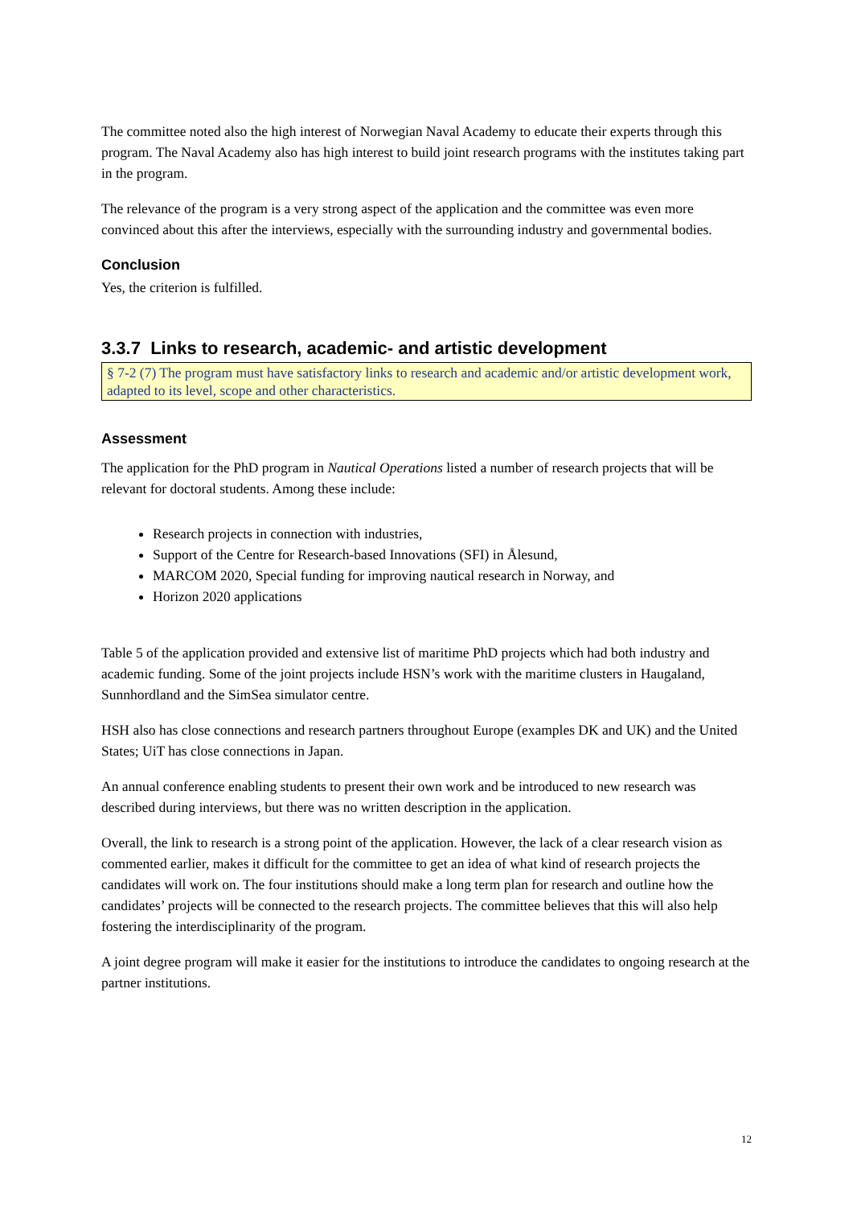The committee noted also the high interest of Norwegian Naval Academy to educate their experts through this program. The Naval Academy also has high interest to build joint research programs with the institutes taking part in the program.
The relevance of the program is a very strong aspect of the application and the committee was even more convinced about this after the interviews, especially with the surrounding industry and governmental bodies.
Conclusion
Yes, the criterion is fulfilled.
3.3.7 Links to research, academic- and artistic development
§ 7-2 (7) The program must have satisfactory links to research and academic and/or artistic development work, adapted to its level, scope and other characteristics.
Assessment
The application for the PhD program in Nautical Operations listed a number of research projects that will be relevant for doctoral students. Among these include:
Research projects in connection with industries,
Support of the Centre for Research-based Innovations (SFI) in Ålesund,
MARCOM 2020, Special funding for improving nautical research in Norway, and
Horizon 2020 applications
Table 5 of the application provided and extensive list of maritime PhD projects which had both industry and academic funding. Some of the joint projects include HSN’s work with the maritime clusters in Haugaland, Sunnhordland and the SimSea simulator centre.
HSH also has close connections and research partners throughout Europe (examples DK and UK) and the United States; UiT has close connections in Japan.
An annual conference enabling students to present their own work and be introduced to new research was described during interviews, but there was no written description in the application.
Overall, the link to research is a strong point of the application. However, the lack of a clear research vision as commented earlier, makes it difficult for the committee to get an idea of what kind of research projects the candidates will work on. The four institutions should make a long term plan for research and outline how the candidates’ projects will be connected to the research projects. The committee believes that this will also help fostering the interdisciplinarity of the program.
A joint degree program will make it easier for the institutions to introduce the candidates to ongoing research at the partner institutions.
12